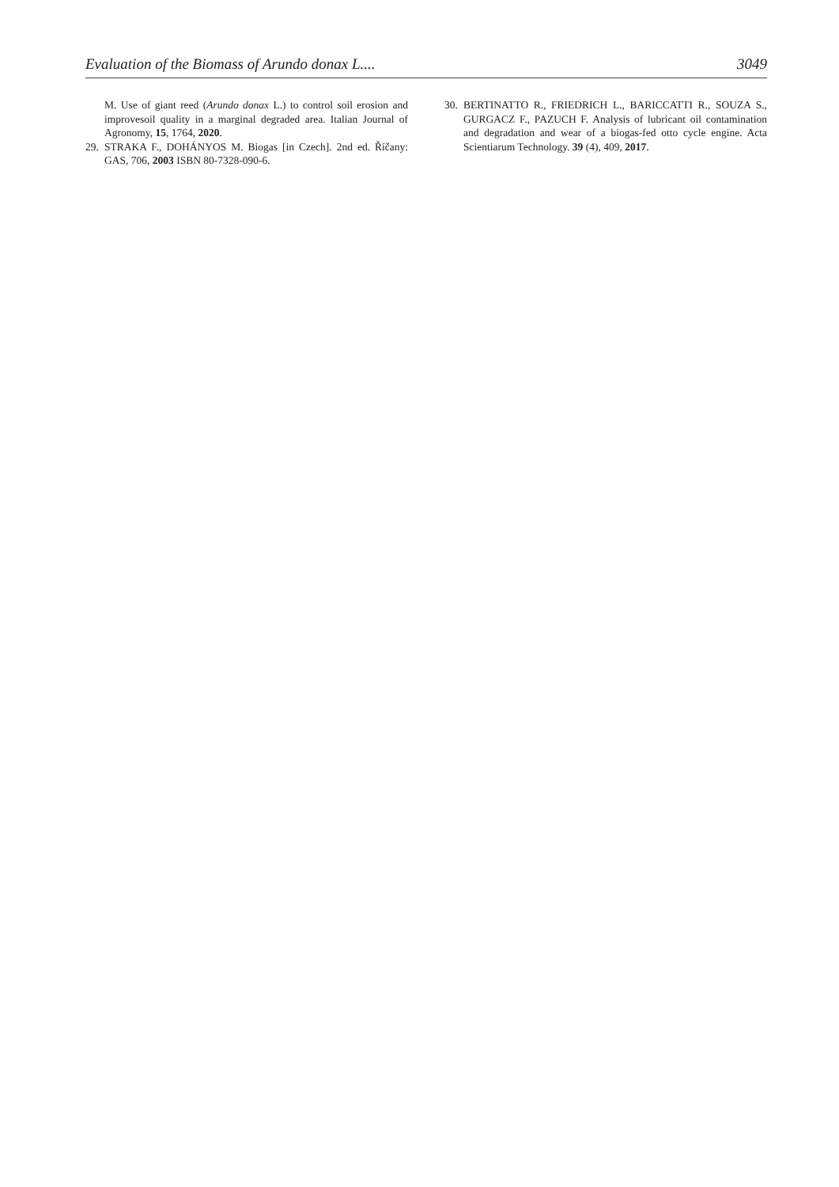Evaluation of the Biomass of Arundo donax L.... 3049
M. Use of giant reed (Arundo donax L.) to control soil erosion and improvesoil quality in a marginal degraded area. Italian Journal of Agronomy, 15, 1764, 2020.
29. STRAKA F., DOHÁNYOS M. Biogas [in Czech]. 2nd ed. Říčany: GAS, 706, 2003 ISBN 80-7328-090-6.
30. BERTINATTO R., FRIEDRICH L., BARICCATTI R., SOUZA S., GURGACZ F., PAZUCH F. Analysis of lubricant oil contamination and degradation and wear of a biogas-fed otto cycle engine. Acta Scientiarum Technology. 39 (4), 409, 2017.